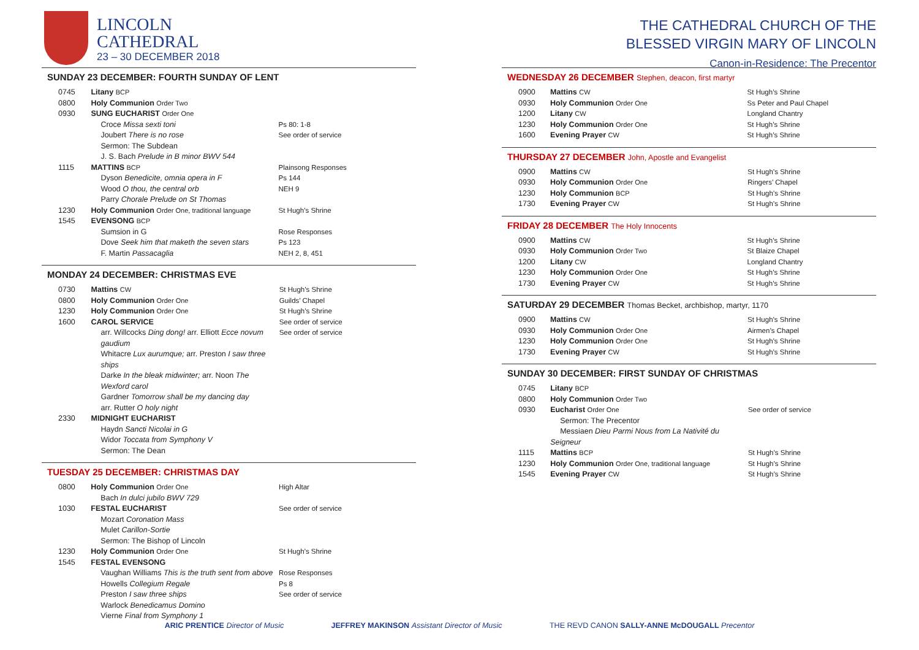LINCOLN
CATHEDRAL
23 – 30 DECEMBER 2018
THE CATHEDRAL CHURCH OF THE
BLESSED VIRGIN MARY OF LINCOLN
Canon-in-Residence: The Precentor
SUNDAY 23 DECEMBER: FOURTH SUNDAY OF LENT
| 0745 | Litany BCP | |
| 0800 | Holy Communion Order Two | |
| 0930 | SUNG EUCHARIST Order One | |
| | Croce Missa sexti toni Joubert There is no rose Sermon: The Subdean J. S. Bach Prelude in B minor BWV 544 | Ps 80: 1-8 See order of service |
| 1115 | MATTINS BCP | Plainsong Responses |
| | Dyson Benedicite, omnia opera in F Wood O thou, the central orb Parry Chorale Prelude on St Thomas | Ps 144 NEH 9 |
| 1230 | Holy Communion Order One, traditional language | St Hugh’s Shrine |
| 1545 | EVENSONG BCP | |
| | Sumsion in G Dove Seek him that maketh the seven stars F. Martin Passacaglia | Rose Responses Ps 123 NEH 2, 8, 451 |
MONDAY 24 DECEMBER: CHRISTMAS EVE
| 0730 | Mattins CW | St Hugh’s Shrine |
| 0800 | Holy Communion Order One | Guilds’ Chapel |
| 1230 | Holy Communion Order One | St Hugh’s Shrine |
| 1600 | CAROL SERVICE | See order of service |
| | arr. Willcocks Ding dong! arr. Elliott Ecce novum gaudium Whitacre Lux aurumque; arr. Preston I saw three ships Darke In the bleak midwinter; arr. Noon The Wexford carol Gardner Tomorrow shall be my dancing day arr. Rutter O holy night | See order of service |
| 2330 | MIDNIGHT EUCHARIST | |
| | Haydn Sancti Nicolai in G Widor Toccata from Symphony V Sermon: The Dean | |
TUESDAY 25 DECEMBER: CHRISTMAS DAY
| 0800 | Holy Communion Order One Bach In dulci jubilo BWV 729 | High Altar |
| 1030 | FESTAL EUCHARIST | See order of service |
| | Mozart Coronation Mass Mulet Carillon-Sortie Sermon: The Bishop of Lincoln | |
| 1230 | Holy Communion Order One | St Hugh’s Shrine |
| 1545 | FESTAL EVENSONG | |
| | Vaughan Williams This is the truth sent from above Howells Collegium Regale Preston I saw three ships Warlock Benedicamus Domino Vierne Final from Symphony 1 | Rose Responses Ps 8 See order of service |
WEDNESDAY 26 DECEMBER Stephen, deacon, first martyr
| 0900 | Mattins CW | St Hugh’s Shrine |
| 0930 | Holy Communion Order One | Ss Peter and Paul Chapel |
| 1200 | Litany CW | Longland Chantry |
| 1230 | Holy Communion Order One | St Hugh’s Shrine |
| 1600 | Evening Prayer CW | St Hugh’s Shrine |
THURSDAY 27 DECEMBER John, Apostle and Evangelist
| 0900 | Mattins CW | St Hugh’s Shrine |
| 0930 | Holy Communion Order One | Ringers’ Chapel |
| 1230 | Holy Communion BCP | St Hugh’s Shrine |
| 1730 | Evening Prayer CW | St Hugh’s Shrine |
FRIDAY 28 DECEMBER The Holy Innocents
| 0900 | Mattins CW | St Hugh’s Shrine |
| 0930 | Holy Communion Order Two | St Blaize Chapel |
| 1200 | Litany CW | Longland Chantry |
| 1230 | Holy Communion Order One | St Hugh’s Shrine |
| 1730 | Evening Prayer CW | St Hugh’s Shrine |
SATURDAY 29 DECEMBER Thomas Becket, archbishop, martyr, 1170
| 0900 | Mattins CW | St Hugh’s Shrine |
| 0930 | Holy Communion Order One | Airmen’s Chapel |
| 1230 | Holy Communion Order One | St Hugh’s Shrine |
| 1730 | Evening Prayer CW | St Hugh’s Shrine |
SUNDAY 30 DECEMBER: FIRST SUNDAY OF CHRISTMAS
| 0745 | Litany BCP | |
| 0800 | Holy Communion Order Two | |
| 0930 | Eucharist Order One Sermon: The Precentor Messiaen Dieu Parmi Nous from La Nativité du Seigneur | See order of service |
| 1115 | Mattins BCP | St Hugh’s Shrine |
| 1230 | Holy Communion Order One, traditional language | St Hugh’s Shrine |
| 1545 | Evening Prayer CW | St Hugh’s Shrine |
ARIC PRENTICE Director of Music JEFFREY MAKINSON Assistant Director of Music THE REVD CANON SALLY-ANNE McDOUGALL Precentor